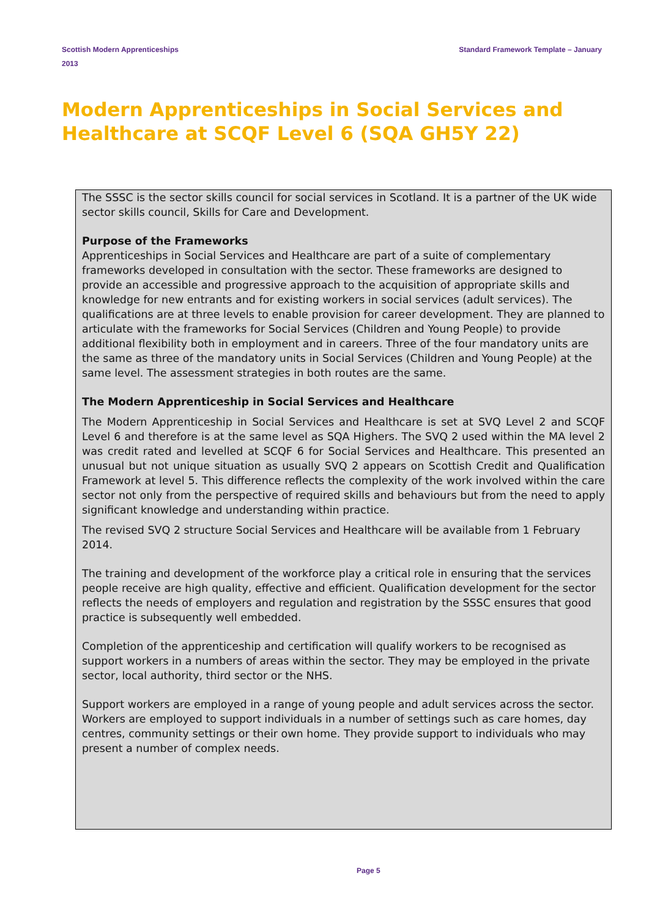Scottish Modern Apprenticeships
2013
Standard Framework Template – January
Modern Apprenticeships in Social Services and Healthcare at SCQF Level 6 (SQA GH5Y 22)
The SSSC is the sector skills council for social services in Scotland. It is a partner of the UK wide sector skills council, Skills for Care and Development.
Purpose of the Frameworks
Apprenticeships in Social Services and Healthcare are part of a suite of complementary frameworks developed in consultation with the sector. These frameworks are designed to provide an accessible and progressive approach to the acquisition of appropriate skills and knowledge for new entrants and for existing workers in social services (adult services). The qualifications are at three levels to enable provision for career development. They are planned to articulate with the frameworks for Social Services (Children and Young People) to provide additional flexibility both in employment and in careers. Three of the four mandatory units are the same as three of the mandatory units in Social Services (Children and Young People) at the same level. The assessment strategies in both routes are the same.
The Modern Apprenticeship in Social Services and Healthcare
The Modern Apprenticeship in Social Services and Healthcare is set at SVQ Level 2 and SCQF Level 6 and therefore is at the same level as SQA Highers. The SVQ 2 used within the MA level 2 was credit rated and levelled at SCQF 6 for Social Services and Healthcare. This presented an unusual but not unique situation as usually SVQ 2 appears on Scottish Credit and Qualification Framework at level 5. This difference reflects the complexity of the work involved within the care sector not only from the perspective of required skills and behaviours but from the need to apply significant knowledge and understanding within practice.
The revised SVQ 2 structure Social Services and Healthcare will be available from 1 February 2014.
The training and development of the workforce play a critical role in ensuring that the services people receive are high quality, effective and efficient. Qualification development for the sector reflects the needs of employers and regulation and registration by the SSSC ensures that good practice is subsequently well embedded.
Completion of the apprenticeship and certification will qualify workers to be recognised as support workers in a numbers of areas within the sector. They may be employed in the private sector, local authority, third sector or the NHS.
Support workers are employed in a range of young people and adult services across the sector. Workers are employed to support individuals in a number of settings such as care homes, day centres, community settings or their own home. They provide support to individuals who may present a number of complex needs.
Page 5